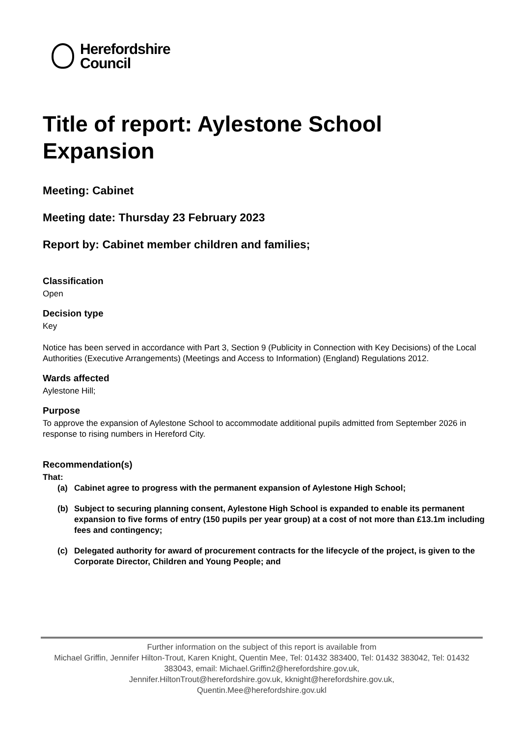Herefordshire
Council
Title of report: Aylestone School Expansion
Meeting: Cabinet
Meeting date: Thursday 23 February 2023
Report by: Cabinet member children and families;
Classification
Open
Decision type
Key
Notice has been served in accordance with Part 3, Section 9 (Publicity in Connection with Key Decisions) of the Local Authorities (Executive Arrangements) (Meetings and Access to Information) (England) Regulations 2012.
Wards affected
Aylestone Hill;
Purpose
To approve the expansion of Aylestone School to accommodate additional pupils admitted from September 2026 in response to rising numbers in Hereford City.
Recommendation(s)
That:
(a) Cabinet agree to progress with the permanent expansion of Aylestone High School;
(b) Subject to securing planning consent, Aylestone High School is expanded to enable its permanent expansion to five forms of entry (150 pupils per year group) at a cost of not more than £13.1m including fees and contingency;
(c) Delegated authority for award of procurement contracts for the lifecycle of the project, is given to the Corporate Director, Children and Young People; and
Further information on the subject of this report is available from
Michael Griffin, Jennifer Hilton-Trout, Karen Knight, Quentin Mee, Tel: 01432 383400, Tel: 01432 383042, Tel: 01432 383043, email: Michael.Griffin2@herefordshire.gov.uk,
Jennifer.HiltonTrout@herefordshire.gov.uk, kknight@herefordshire.gov.uk,
Quentin.Mee@herefordshire.gov.ukl